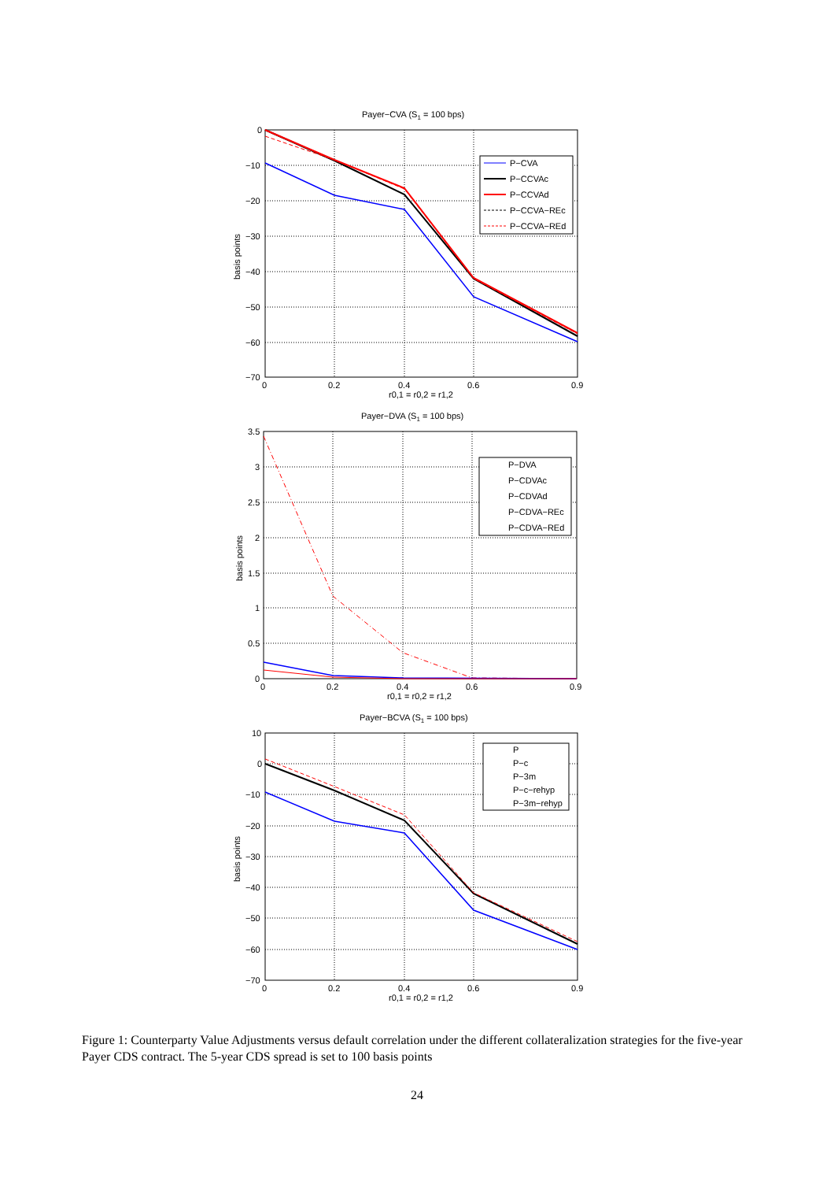Payer−CVA (S1 = 100 bps)
0
−10
−20
−30
−40
−50
−60
−70
0
0.2
0.4
0.6
0.9
r0,1 = r0,2 = r1,2
basis points
P−CVA
P−CCVAc
P−CCVAd
P−CCVA−REc
P−CCVA−REd
Payer−DVA (S1 = 100 bps)
3.5
3
2.5
2
1.5
1
0.5
0
0
0.2
0.4
0.6
0.9
r0,1 = r0,2 = r1,2
basis points
P−DVA
P−CDVAc
P−CDVAd
P−CDVA−REc
P−CDVA−REd
Payer−BCVA (S1 = 100 bps)
10
0
−10
−20
−30
−40
−50
−60
−70
0
0.2
0.4
0.6
0.9
r0,1 = r0,2 = r1,2
basis points
P
P−c
P−3m
P−c−rehyp
P−3m−rehyp
Figure 1: Counterparty Value Adjustments versus default correlation under the different collateralization strategies for the five-year Payer CDS contract. The 5-year CDS spread is set to 100 basis points
24